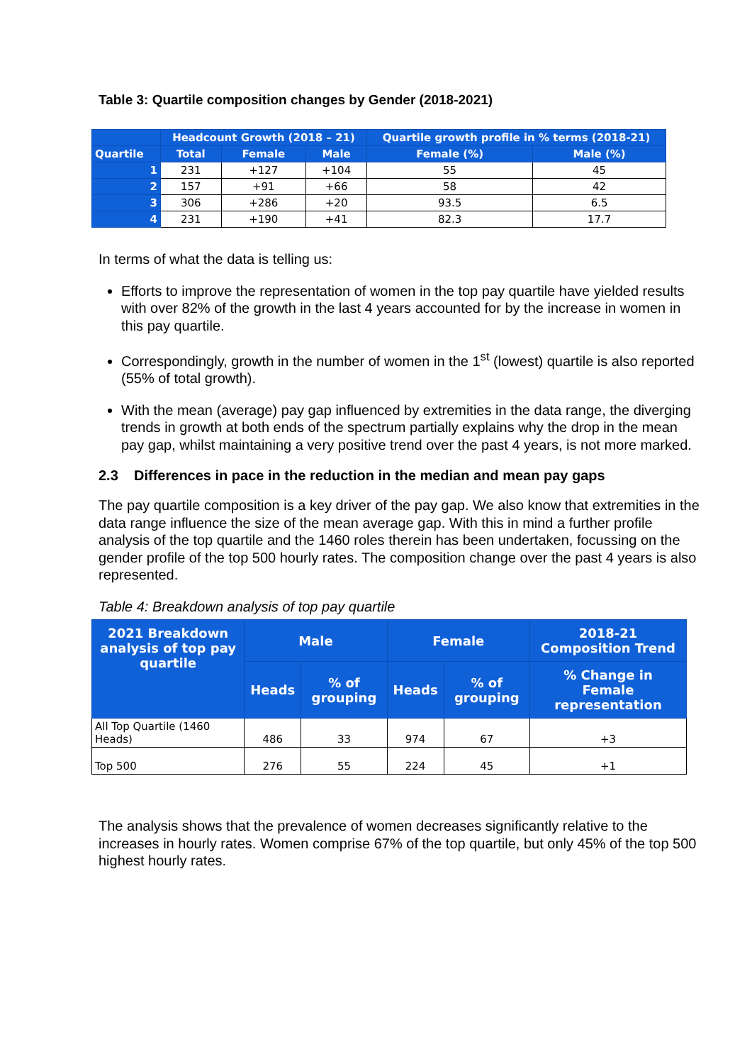Table 3: Quartile composition changes by Gender (2018-2021)
| | Headcount Growth (2018 – 21) | | | Quartile growth profile in % terms (2018-21) | |
| --- | --- | --- | --- | --- | --- |
| Quartile | Total | Female | Male | Female (%) | Male (%) |
| 1 | 231 | +127 | +104 | 55 | 45 |
| 2 | 157 | +91 | +66 | 58 | 42 |
| 3 | 306 | +286 | +20 | 93.5 | 6.5 |
| 4 | 231 | +190 | +41 | 82.3 | 17.7 |
In terms of what the data is telling us:
Efforts to improve the representation of women in the top pay quartile have yielded results with over 82% of the growth in the last 4 years accounted for by the increase in women in this pay quartile.
Correspondingly, growth in the number of women in the 1<sup>st</sup> (lowest) quartile is also reported (55% of total growth).
With the mean (average) pay gap influenced by extremities in the data range, the diverging trends in growth at both ends of the spectrum partially explains why the drop in the mean pay gap, whilst maintaining a very positive trend over the past 4 years, is not more marked.
2.3 Differences in pace in the reduction in the median and mean pay gaps
The pay quartile composition is a key driver of the pay gap. We also know that extremities in the data range influence the size of the mean average gap. With this in mind a further profile analysis of the top quartile and the 1460 roles therein has been undertaken, focussing on the gender profile of the top 500 hourly rates. The composition change over the past 4 years is also represented.
Table 4: Breakdown analysis of top pay quartile
| 2021 Breakdown analysis of top pay quartile | Male | | Female | | 2018-21 Composition Trend |
| --- | --- | --- | --- | --- | --- |
| | Heads | % of grouping | Heads | % of grouping | % Change in Female representation |
| All Top Quartile (1460 Heads) | 486 | 33 | 974 | 67 | +3 |
| Top 500 | 276 | 55 | 224 | 45 | +1 |
The analysis shows that the prevalence of women decreases significantly relative to the increases in hourly rates. Women comprise 67% of the top quartile, but only 45% of the top 500 highest hourly rates.